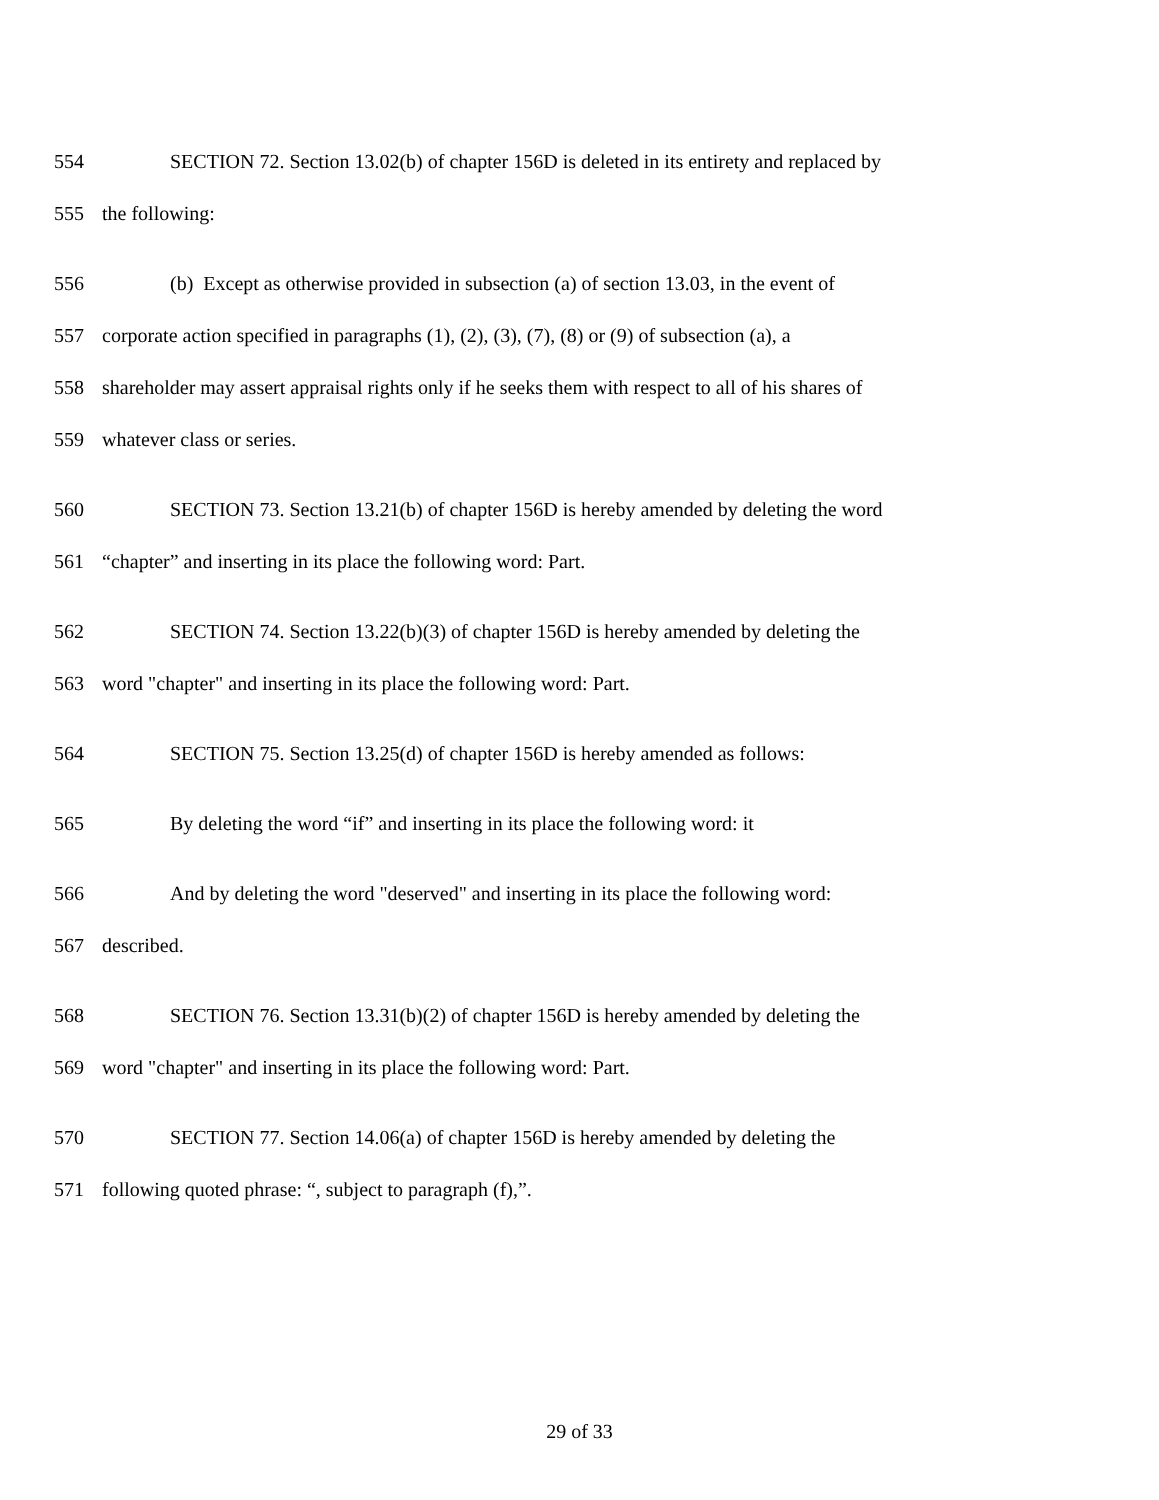554 SECTION 72. Section 13.02(b) of chapter 156D is deleted in its entirety and replaced by
555 the following:
556 (b) Except as otherwise provided in subsection (a) of section 13.03, in the event of
557 corporate action specified in paragraphs (1), (2), (3), (7), (8) or (9) of subsection (a), a
558 shareholder may assert appraisal rights only if he seeks them with respect to all of his shares of
559 whatever class or series.
560 SECTION 73. Section 13.21(b) of chapter 156D is hereby amended by deleting the word
561 “chapter” and inserting in its place the following word: Part.
562 SECTION 74. Section 13.22(b)(3) of chapter 156D is hereby amended by deleting the
563 word "chapter" and inserting in its place the following word: Part.
564 SECTION 75. Section 13.25(d) of chapter 156D is hereby amended as follows:
565 By deleting the word “if” and inserting in its place the following word: it
566 And by deleting the word "deserved" and inserting in its place the following word:
567 described.
568 SECTION 76. Section 13.31(b)(2) of chapter 156D is hereby amended by deleting the
569 word "chapter" and inserting in its place the following word: Part.
570 SECTION 77. Section 14.06(a) of chapter 156D is hereby amended by deleting the
571 following quoted phrase: “, subject to paragraph (f),”.
29 of 33